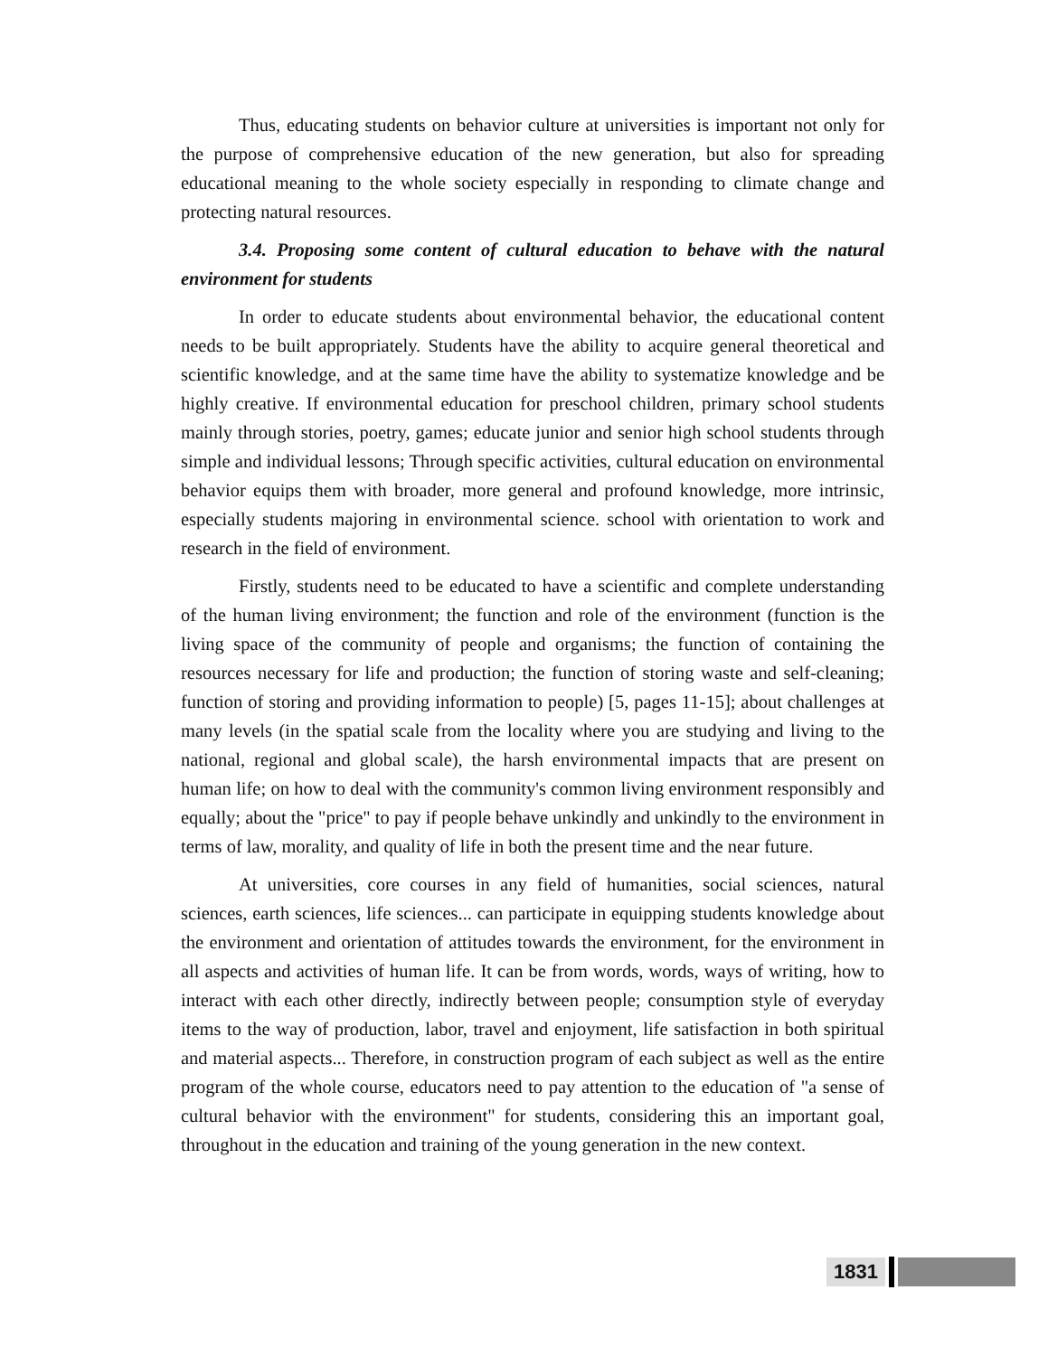Thus, educating students on behavior culture at universities is important not only for the purpose of comprehensive education of the new generation, but also for spreading educational meaning to the whole society especially in responding to climate change and protecting natural resources.
3.4. Proposing some content of cultural education to behave with the natural environment for students
In order to educate students about environmental behavior, the educational content needs to be built appropriately. Students have the ability to acquire general theoretical and scientific knowledge, and at the same time have the ability to systematize knowledge and be highly creative. If environmental education for preschool children, primary school students mainly through stories, poetry, games; educate junior and senior high school students through simple and individual lessons; Through specific activities, cultural education on environmental behavior equips them with broader, more general and profound knowledge, more intrinsic, especially students majoring in environmental science. school with orientation to work and research in the field of environment.
Firstly, students need to be educated to have a scientific and complete understanding of the human living environment; the function and role of the environment (function is the living space of the community of people and organisms; the function of containing the resources necessary for life and production; the function of storing waste and self-cleaning; function of storing and providing information to people) [5, pages 11-15]; about challenges at many levels (in the spatial scale from the locality where you are studying and living to the national, regional and global scale), the harsh environmental impacts that are present on human life; on how to deal with the community's common living environment responsibly and equally; about the "price" to pay if people behave unkindly and unkindly to the environment in terms of law, morality, and quality of life in both the present time and the near future.
At universities, core courses in any field of humanities, social sciences, natural sciences, earth sciences, life sciences... can participate in equipping students knowledge about the environment and orientation of attitudes towards the environment, for the environment in all aspects and activities of human life. It can be from words, words, ways of writing, how to interact with each other directly, indirectly between people; consumption style of everyday items to the way of production, labor, travel and enjoyment, life satisfaction in both spiritual and material aspects... Therefore, in construction program of each subject as well as the entire program of the whole course, educators need to pay attention to the education of "a sense of cultural behavior with the environment" for students, considering this an important goal, throughout in the education and training of the young generation in the new context.
1831